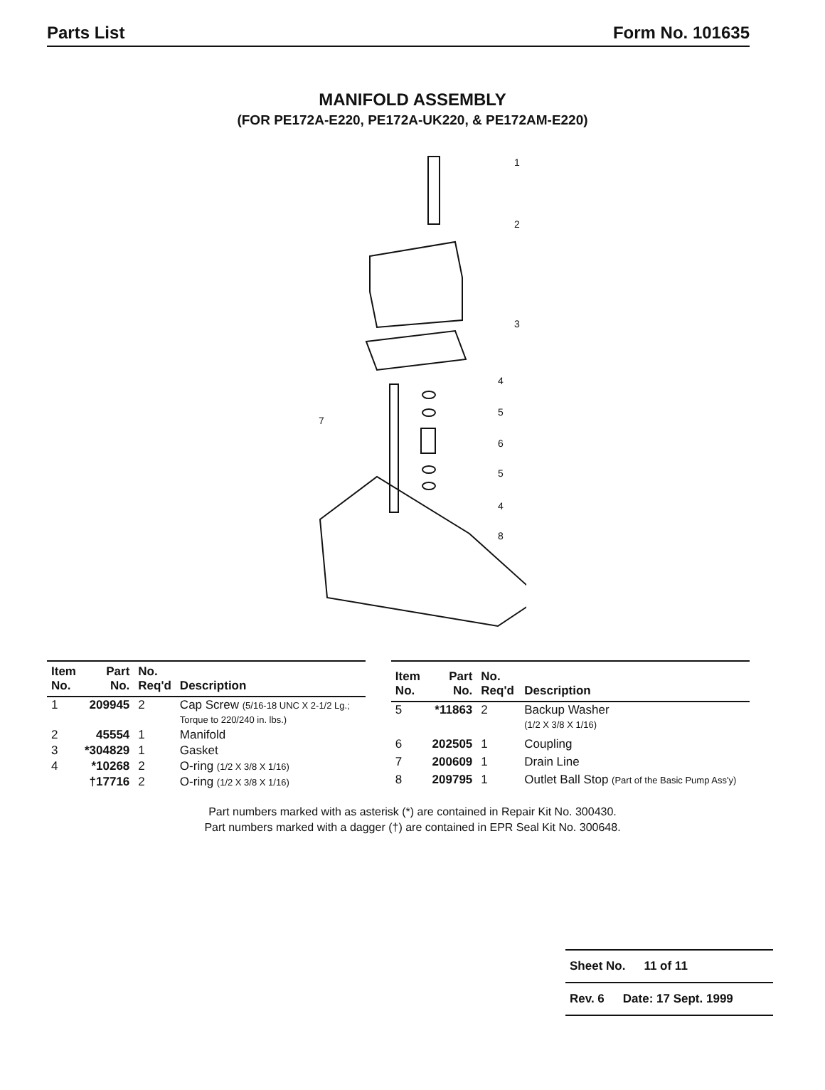Parts List Form No. 101635
MANIFOLD ASSEMBLY
(FOR PE172A-E220, PE172A-UK220, & PE172AM-E220)
1
2
3
4
5
6
5
4
8
7
| Item No. | Part No. | No. Req'd | Description |
| --- | --- | --- | --- |
| 1 | 209945 | 2 | Cap Screw (5/16-18 UNC X 2-1/2 Lg.; Torque to 220/240 in. lbs.) |
| 2 | 45554 | 1 | Manifold |
| 3 | *304829 | 1 | Gasket |
| 4 | *10268 | 2 | O-ring (1/2 X 3/8 X 1/16) |
| | †17716 | 2 | O-ring (1/2 X 3/8 X 1/16) |
| Item No. | Part No. | No. Req'd | Description |
| --- | --- | --- | --- |
| 5 | *11863 | 2 | Backup Washer (1/2 X 3/8 X 1/16) |
| 6 | 202505 | 1 | Coupling |
| 7 | 200609 | 1 | Drain Line |
| 8 | 209795 | 1 | Outlet Ball Stop (Part of the Basic Pump Ass'y) |
Part numbers marked with as asterisk (*) are contained in Repair Kit No. 300430.
Part numbers marked with a dagger (†) are contained in EPR Seal Kit No. 300648.
Sheet No. 11 of 11
Rev. 6 Date: 17 Sept. 1999